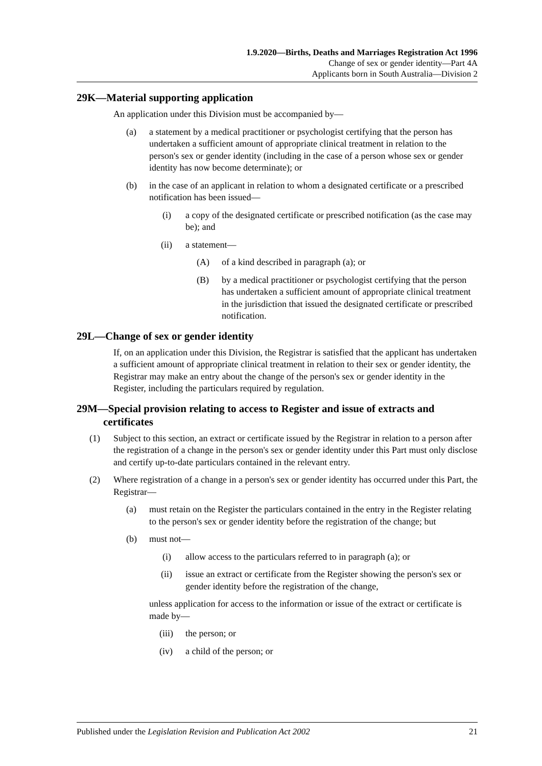1.9.2020—Births, Deaths and Marriages Registration Act 1996
Change of sex or gender identity—Part 4A
Applicants born in South Australia—Division 2
29K—Material supporting application
An application under this Division must be accompanied by—
(a) a statement by a medical practitioner or psychologist certifying that the person has undertaken a sufficient amount of appropriate clinical treatment in relation to the person's sex or gender identity (including in the case of a person whose sex or gender identity has now become determinate); or
(b) in the case of an applicant in relation to whom a designated certificate or a prescribed notification has been issued—
(i) a copy of the designated certificate or prescribed notification (as the case may be); and
(ii) a statement—
(A) of a kind described in paragraph (a); or
(B) by a medical practitioner or psychologist certifying that the person has undertaken a sufficient amount of appropriate clinical treatment in the jurisdiction that issued the designated certificate or prescribed notification.
29L—Change of sex or gender identity
If, on an application under this Division, the Registrar is satisfied that the applicant has undertaken a sufficient amount of appropriate clinical treatment in relation to their sex or gender identity, the Registrar may make an entry about the change of the person's sex or gender identity in the Register, including the particulars required by regulation.
29M—Special provision relating to access to Register and issue of extracts and certificates
(1) Subject to this section, an extract or certificate issued by the Registrar in relation to a person after the registration of a change in the person's sex or gender identity under this Part must only disclose and certify up-to-date particulars contained in the relevant entry.
(2) Where registration of a change in a person's sex or gender identity has occurred under this Part, the Registrar—
(a) must retain on the Register the particulars contained in the entry in the Register relating to the person's sex or gender identity before the registration of the change; but
(b) must not—
(i) allow access to the particulars referred to in paragraph (a); or
(ii) issue an extract or certificate from the Register showing the person's sex or gender identity before the registration of the change,
unless application for access to the information or issue of the extract or certificate is made by—
(iii) the person; or
(iv) a child of the person; or
Published under the Legislation Revision and Publication Act 2002 21